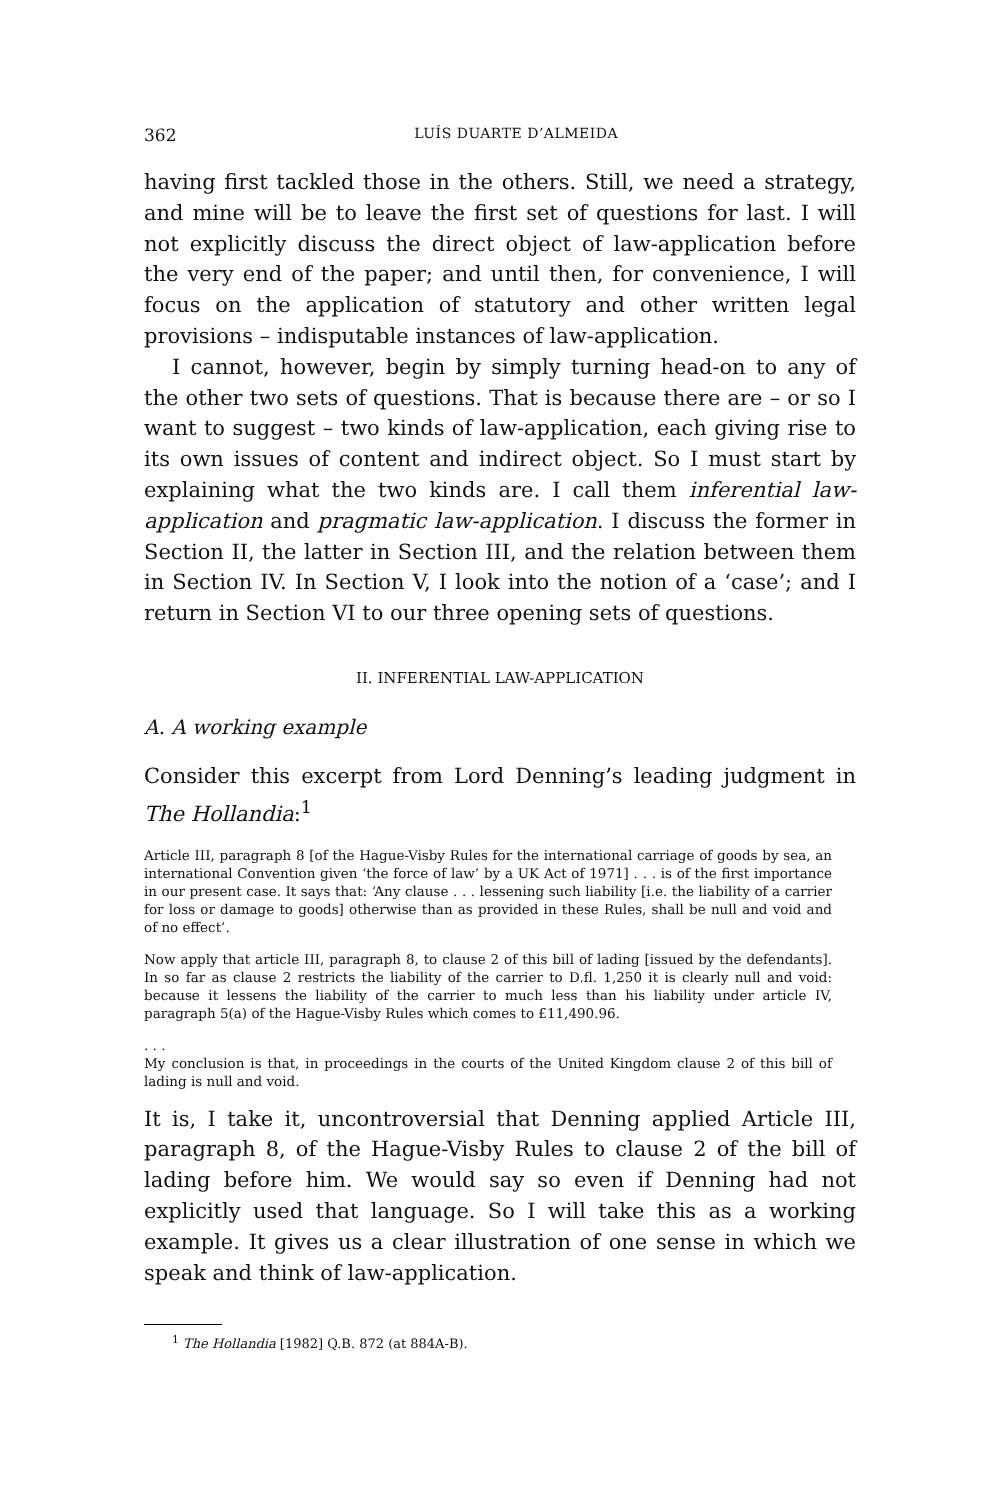362 LUÍS DUARTE D’ALMEIDA
having first tackled those in the others. Still, we need a strategy, and mine will be to leave the first set of questions for last. I will not explicitly discuss the direct object of law-application before the very end of the paper; and until then, for convenience, I will focus on the application of statutory and other written legal provisions – indisputable instances of law-application.
I cannot, however, begin by simply turning head-on to any of the other two sets of questions. That is because there are – or so I want to suggest – two kinds of law-application, each giving rise to its own issues of content and indirect object. So I must start by explaining what the two kinds are. I call them inferential law-application and pragmatic law-application. I discuss the former in Section II, the latter in Section III, and the relation between them in Section IV. In Section V, I look into the notion of a ‘case’; and I return in Section VI to our three opening sets of questions.
II. INFERENTIAL LAW-APPLICATION
A. A working example
Consider this excerpt from Lord Denning’s leading judgment in The Hollandia:<sup>1</sup>
Article III, paragraph 8 [of the Hague-Visby Rules for the international carriage of goods by sea, an international Convention given ‘the force of law’ by a UK Act of 1971] . . . is of the first importance in our present case. It says that: ‘Any clause . . . lessening such liability [i.e. the liability of a carrier for loss or damage to goods] otherwise than as provided in these Rules, shall be null and void and of no effect’.
Now apply that article III, paragraph 8, to clause 2 of this bill of lading [issued by the defendants]. In so far as clause 2 restricts the liability of the carrier to D.fl. 1,250 it is clearly null and void: because it lessens the liability of the carrier to much less than his liability under article IV, paragraph 5(a) of the Hague-Visby Rules which comes to £11,490.96.
. . .
My conclusion is that, in proceedings in the courts of the United Kingdom clause 2 of this bill of lading is null and void.
It is, I take it, uncontroversial that Denning applied Article III, paragraph 8, of the Hague-Visby Rules to clause 2 of the bill of lading before him. We would say so even if Denning had not explicitly used that language. So I will take this as a working example. It gives us a clear illustration of one sense in which we speak and think of law-application.
<sup>1</sup> The Hollandia [1982] Q.B. 872 (at 884A-B).